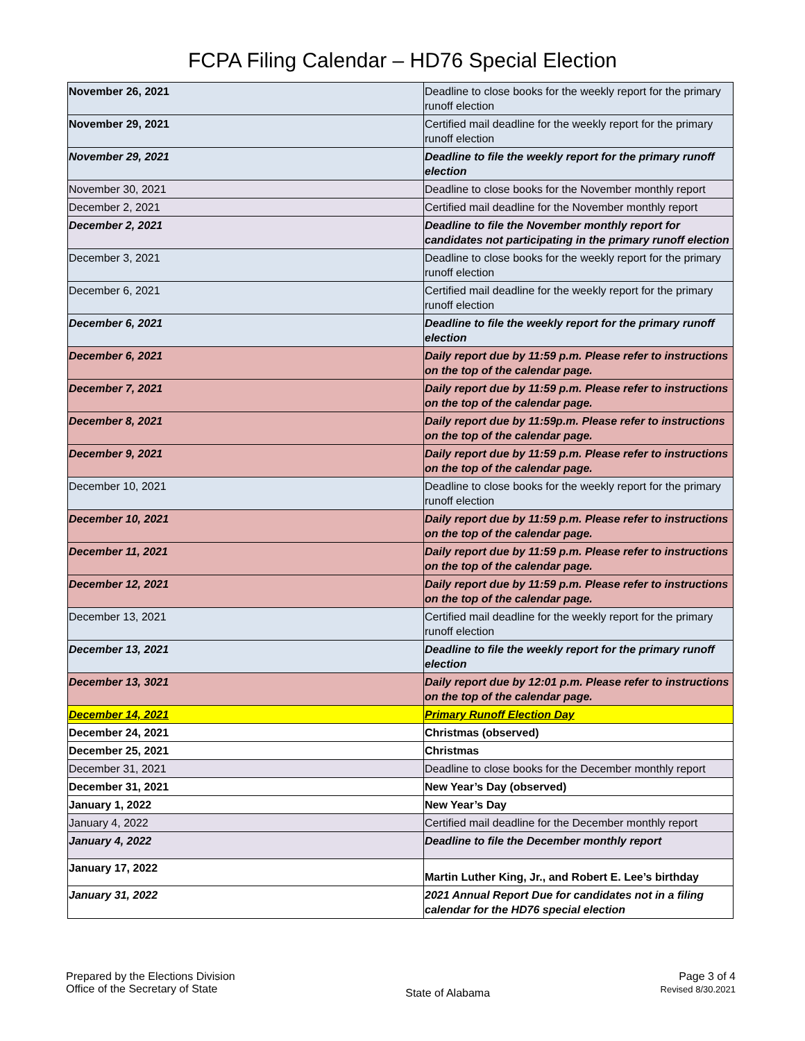FCPA Filing Calendar – HD76 Special Election
| November 26, 2021 | Deadline to close books for the weekly report for the primary runoff election |
| November 29, 2021 | Certified mail deadline for the weekly report for the primary runoff election |
| November 29, 2021 | Deadline to file the weekly report for the primary runoff election |
| November 30, 2021 | Deadline to close books for the November monthly report |
| December 2, 2021 | Certified mail deadline for the November monthly report |
| December 2, 2021 | Deadline to file the November monthly report for candidates not participating in the primary runoff election |
| December 3, 2021 | Deadline to close books for the weekly report for the primary runoff election |
| December 6, 2021 | Certified mail deadline for the weekly report for the primary runoff election |
| December 6, 2021 | Deadline to file the weekly report for the primary runoff election |
| December 6, 2021 | Daily report due by 11:59 p.m. Please refer to instructions on the top of the calendar page. |
| December 7, 2021 | Daily report due by 11:59 p.m. Please refer to instructions on the top of the calendar page. |
| December 8, 2021 | Daily report due by 11:59p.m. Please refer to instructions on the top of the calendar page. |
| December 9, 2021 | Daily report due by 11:59 p.m. Please refer to instructions on the top of the calendar page. |
| December 10, 2021 | Deadline to close books for the weekly report for the primary runoff election |
| December 10, 2021 | Daily report due by 11:59 p.m. Please refer to instructions on the top of the calendar page. |
| December 11, 2021 | Daily report due by 11:59 p.m. Please refer to instructions on the top of the calendar page. |
| December 12, 2021 | Daily report due by 11:59 p.m. Please refer to instructions on the top of the calendar page. |
| December 13, 2021 | Certified mail deadline for the weekly report for the primary runoff election |
| December 13, 2021 | Deadline to file the weekly report for the primary runoff election |
| December 13, 3021 | Daily report due by 12:01 p.m. Please refer to instructions on the top of the calendar page. |
| December 14, 2021 | Primary Runoff Election Day |
| December 24, 2021 | Christmas (observed) |
| December 25, 2021 | Christmas |
| December 31, 2021 | Deadline to close books for the December monthly report |
| December 31, 2021 | New Year’s Day (observed) |
| January 1, 2022 | New Year’s Day |
| January 4, 2022 | Certified mail deadline for the December monthly report |
| January 4, 2022 | Deadline to file the December monthly report |
| January 17, 2022 | Martin Luther King, Jr., and Robert E. Lee’s birthday |
| January 31, 2022 | 2021 Annual Report Due for candidates not in a filing calendar for the HD76 special election |
Prepared by the Elections Division
Office of the Secretary of State
State of Alabama
Page 3 of 4
Revised 8/30.2021